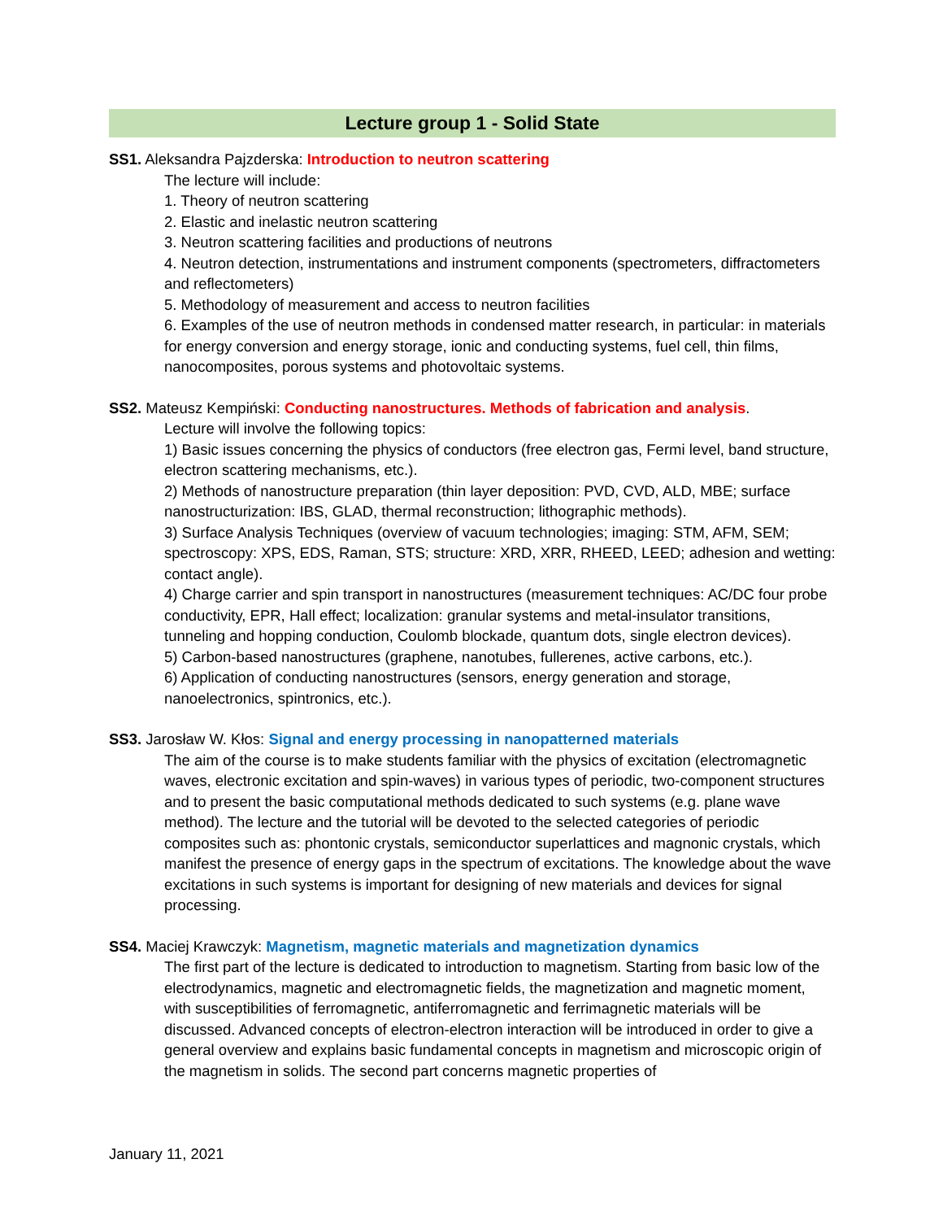Lecture group 1 - Solid State
SS1. Aleksandra Pajzderska: Introduction to neutron scattering
The lecture will include:
1. Theory of neutron scattering
2. Elastic and inelastic neutron scattering
3. Neutron scattering facilities and productions of neutrons
4. Neutron detection, instrumentations and instrument components (spectrometers, diffractometers and reflectometers)
5. Methodology of measurement and access to neutron facilities
6. Examples of the use of neutron methods in condensed matter research, in particular: in materials for energy conversion and energy storage, ionic and conducting systems, fuel cell, thin films, nanocomposites, porous systems and photovoltaic systems.
SS2. Mateusz Kempiński: Conducting nanostructures. Methods of fabrication and analysis.
Lecture will involve the following topics:
1) Basic issues concerning the physics of conductors (free electron gas, Fermi level, band structure, electron scattering mechanisms, etc.).
2) Methods of nanostructure preparation (thin layer deposition: PVD, CVD, ALD, MBE; surface nanostructurization: IBS, GLAD, thermal reconstruction; lithographic methods).
3) Surface Analysis Techniques (overview of vacuum technologies; imaging: STM, AFM, SEM; spectroscopy: XPS, EDS, Raman, STS; structure: XRD, XRR, RHEED, LEED; adhesion and wetting: contact angle).
4) Charge carrier and spin transport in nanostructures (measurement techniques: AC/DC four probe conductivity, EPR, Hall effect; localization: granular systems and metal-insulator transitions, tunneling and hopping conduction, Coulomb blockade, quantum dots, single electron devices).
5) Carbon-based nanostructures (graphene, nanotubes, fullerenes, active carbons, etc.).
6) Application of conducting nanostructures (sensors, energy generation and storage, nanoelectronics, spintronics, etc.).
SS3. Jarosław W. Kłos: Signal and energy processing in nanopatterned materials
The aim of the course is to make students familiar with the physics of excitation (electromagnetic waves, electronic excitation and spin-waves) in various types of periodic, two-component structures and to present the basic computational methods dedicated to such systems (e.g. plane wave method). The lecture and the tutorial will be devoted to the selected categories of periodic composites such as: phontonic crystals, semiconductor superlattices and magnonic crystals, which manifest the presence of energy gaps in the spectrum of excitations. The knowledge about the wave excitations in such systems is important for designing of new materials and devices for signal processing.
SS4. Maciej Krawczyk: Magnetism, magnetic materials and magnetization dynamics
The first part of the lecture is dedicated to introduction to magnetism. Starting from basic low of the electrodynamics, magnetic and electromagnetic fields, the magnetization and magnetic moment, with susceptibilities of ferromagnetic, antiferromagnetic and ferrimagnetic materials will be discussed. Advanced concepts of electron-electron interaction will be introduced in order to give a general overview and explains basic fundamental concepts in magnetism and microscopic origin of the magnetism in solids. The second part concerns magnetic properties of
January 11, 2021